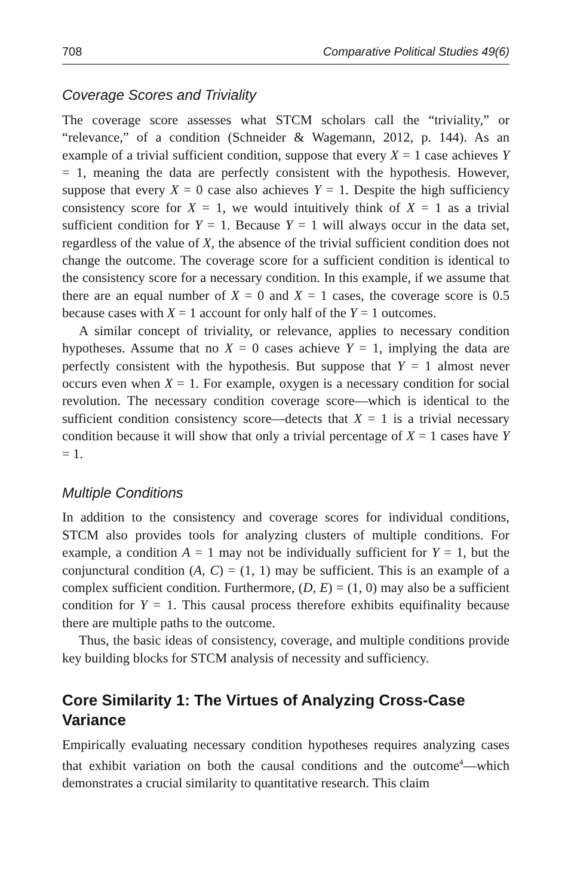708 Comparative Political Studies 49(6)
Coverage Scores and Triviality
The coverage score assesses what STCM scholars call the “triviality,” or “relevance,” of a condition (Schneider & Wagemann, 2012, p. 144). As an example of a trivial sufficient condition, suppose that every X = 1 case achieves Y = 1, meaning the data are perfectly consistent with the hypothesis. However, suppose that every X = 0 case also achieves Y = 1. Despite the high sufficiency consistency score for X = 1, we would intuitively think of X = 1 as a trivial sufficient condition for Y = 1. Because Y = 1 will always occur in the data set, regardless of the value of X, the absence of the trivial sufficient condition does not change the outcome. The coverage score for a sufficient condition is identical to the consistency score for a necessary condition. In this example, if we assume that there are an equal number of X = 0 and X = 1 cases, the coverage score is 0.5 because cases with X = 1 account for only half of the Y = 1 outcomes.
A similar concept of triviality, or relevance, applies to necessary condition hypotheses. Assume that no X = 0 cases achieve Y = 1, implying the data are perfectly consistent with the hypothesis. But suppose that Y = 1 almost never occurs even when X = 1. For example, oxygen is a necessary condition for social revolution. The necessary condition coverage score—which is identical to the sufficient condition consistency score—detects that X = 1 is a trivial necessary condition because it will show that only a trivial percentage of X = 1 cases have Y = 1.
Multiple Conditions
In addition to the consistency and coverage scores for individual conditions, STCM also provides tools for analyzing clusters of multiple conditions. For example, a condition A = 1 may not be individually sufficient for Y = 1, but the conjunctural condition (A, C) = (1, 1) may be sufficient. This is an example of a complex sufficient condition. Furthermore, (D, E) = (1, 0) may also be a sufficient condition for Y = 1. This causal process therefore exhibits equifinality because there are multiple paths to the outcome.
Thus, the basic ideas of consistency, coverage, and multiple conditions provide key building blocks for STCM analysis of necessity and sufficiency.
Core Similarity 1: The Virtues of Analyzing Cross-Case Variance
Empirically evaluating necessary condition hypotheses requires analyzing cases that exhibit variation on both the causal conditions and the outcome<sup>4</sup>—which demonstrates a crucial similarity to quantitative research. This claim